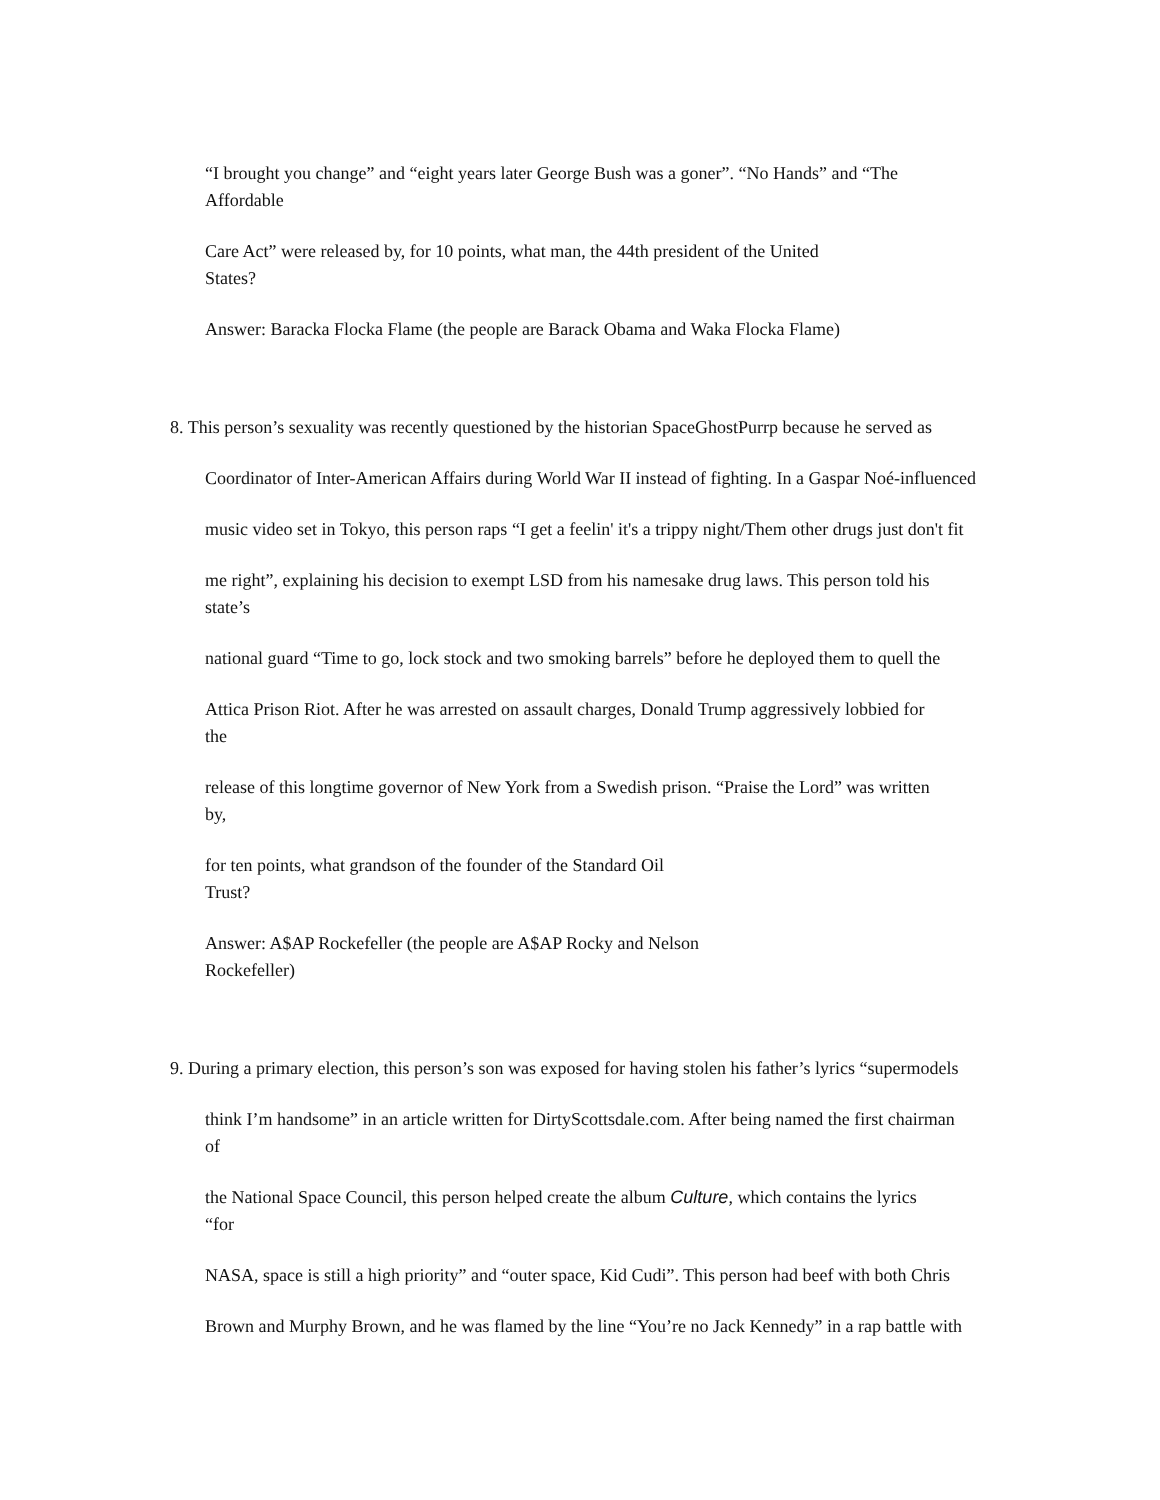“I brought you change” and “eight years later George Bush was a goner”. “No Hands” and “The
Affordable
Care Act” were released by, for 10 points, what man, the 44th president of the United
States?
Answer: Baracka Flocka Flame (the people are Barack Obama and Waka Flocka Flame)
8. This person’s sexuality was recently questioned by the historian SpaceGhostPurrp because he served as
Coordinator of Inter-American Affairs during World War II instead of fighting. In a Gaspar Noé-influenced
music video set in Tokyo, this person raps “I get a feelin' it's a trippy night/Them other drugs just don't fit
me right”, explaining his decision to exempt LSD from his namesake drug laws. This person told his
state’s
national guard “Time to go, lock stock and two smoking barrels” before he deployed them to quell the
Attica Prison Riot. After he was arrested on assault charges, Donald Trump aggressively lobbied for
the
release of this longtime governor of New York from a Swedish prison. “Praise the Lord” was written
by,
for ten points, what grandson of the founder of the Standard Oil
Trust?
Answer: A$AP Rockefeller (the people are A$AP Rocky and Nelson
Rockefeller)
9. During a primary election, this person’s son was exposed for having stolen his father’s lyrics “supermodels
think I’m handsome” in an article written for DirtyScottsdale.com. After being named the first chairman
of
the National Space Council, this person helped create the album Culture, which contains the lyrics
“for
NASA, space is still a high priority” and “outer space, Kid Cudi”. This person had beef with both Chris
Brown and Murphy Brown, and he was flamed by the line “You’re no Jack Kennedy” in a rap battle with